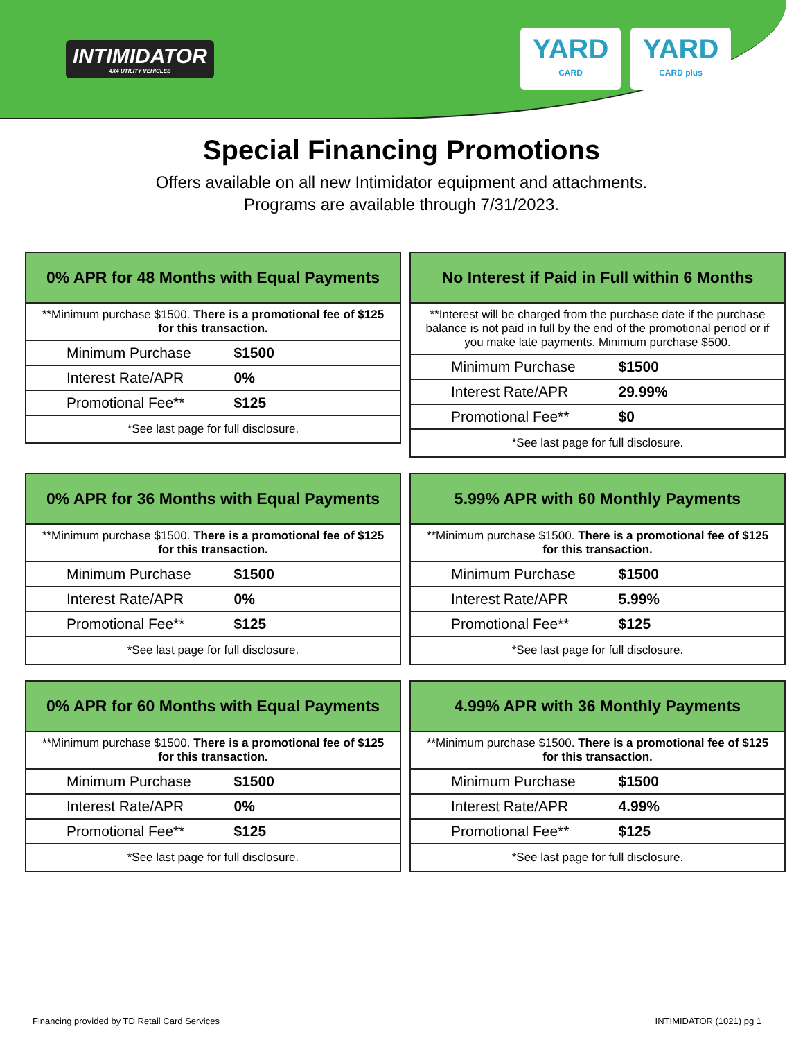INTIMIDATOR
4X4 UTILITY VEHICLES
YARD
CARD
YARD
CARD plus
Special Financing Promotions
Offers available on all new Intimidator equipment and attachments.
Programs are available through 7/31/2023.
0% APR for 48 Months with Equal Payments
**Minimum purchase $1500. There is a promotional fee of $125 for this transaction.
| Minimum Purchase | $1500 |
| Interest Rate/APR | 0% |
| Promotional Fee** | $125 |
*See last page for full disclosure.
No Interest if Paid in Full within 6 Months
**Interest will be charged from the purchase date if the purchase balance is not paid in full by the end of the promotional period or if you make late payments. Minimum purchase $500.
| Minimum Purchase | $1500 |
| Interest Rate/APR | 29.99% |
| Promotional Fee** | $0 |
*See last page for full disclosure.
0% APR for 36 Months with Equal Payments
**Minimum purchase $1500. There is a promotional fee of $125 for this transaction.
| Minimum Purchase | $1500 |
| Interest Rate/APR | 0% |
| Promotional Fee** | $125 |
*See last page for full disclosure.
5.99% APR with 60 Monthly Payments
**Minimum purchase $1500. There is a promotional fee of $125 for this transaction.
| Minimum Purchase | $1500 |
| Interest Rate/APR | 5.99% |
| Promotional Fee** | $125 |
*See last page for full disclosure.
0% APR for 60 Months with Equal Payments
**Minimum purchase $1500. There is a promotional fee of $125 for this transaction.
| Minimum Purchase | $1500 |
| Interest Rate/APR | 0% |
| Promotional Fee** | $125 |
*See last page for full disclosure.
4.99% APR with 36 Monthly Payments
**Minimum purchase $1500. There is a promotional fee of $125 for this transaction.
| Minimum Purchase | $1500 |
| Interest Rate/APR | 4.99% |
| Promotional Fee** | $125 |
*See last page for full disclosure.
Financing provided by TD Retail Card Services INTIMIDATOR (1021) pg 1